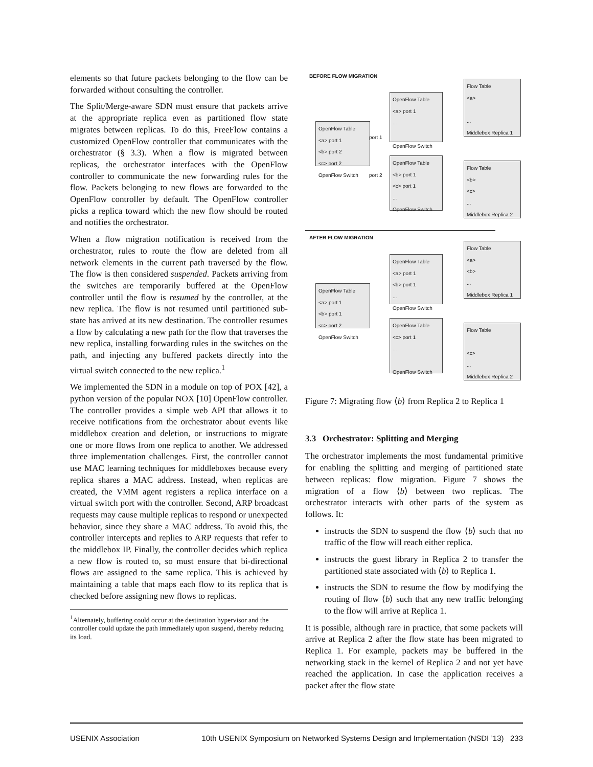elements so that future packets belonging to the flow can be forwarded without consulting the controller.
The Split/Merge-aware SDN must ensure that packets arrive at the appropriate replica even as partitioned flow state migrates between replicas. To do this, FreeFlow contains a customized OpenFlow controller that communicates with the orchestrator (§ 3.3). When a flow is migrated between replicas, the orchestrator interfaces with the OpenFlow controller to communicate the new forwarding rules for the flow. Packets belonging to new flows are forwarded to the OpenFlow controller by default. The OpenFlow controller picks a replica toward which the new flow should be routed and notifies the orchestrator.
When a flow migration notification is received from the orchestrator, rules to route the flow are deleted from all network elements in the current path traversed by the flow. The flow is then considered suspended. Packets arriving from the switches are temporarily buffered at the OpenFlow controller until the flow is resumed by the controller, at the new replica. The flow is not resumed until partitioned sub-state has arrived at its new destination. The controller resumes a flow by calculating a new path for the flow that traverses the new replica, installing forwarding rules in the switches on the path, and injecting any buffered packets directly into the virtual switch connected to the new replica.<sup>1</sup>
We implemented the SDN in a module on top of POX [42], a python version of the popular NOX [10] OpenFlow controller. The controller provides a simple web API that allows it to receive notifications from the orchestrator about events like middlebox creation and deletion, or instructions to migrate one or more flows from one replica to another. We addressed three implementation challenges. First, the controller cannot use MAC learning techniques for middleboxes because every replica shares a MAC address. Instead, when replicas are created, the VMM agent registers a replica interface on a virtual switch port with the controller. Second, ARP broadcast requests may cause multiple replicas to respond or unexpected behavior, since they share a MAC address. To avoid this, the controller intercepts and replies to ARP requests that refer to the middlebox IP. Finally, the controller decides which replica a new flow is routed to, so must ensure that bi-directional flows are assigned to the same replica. This is achieved by maintaining a table that maps each flow to its replica that is checked before assigning new flows to replicas.
<sup>1</sup> Alternately, buffering could occur at the destination hypervisor and the controller could update the path immediately upon suspend, thereby reducing its load.
BEFORE FLOW MIGRATION
OpenFlow Table
<a> port 1
<b> port 2
<c> port 2
OpenFlow Switch
OpenFlow Table
<a> port 1
...
OpenFlow Switch
OpenFlow Table
<b> port 1
<c> port 1
...
OpenFlow Switch
Flow Table
<a>
...
Middlebox Replica 1
Flow Table
<b>
<c>
...
Middlebox Replica 2
port 1
port 2
AFTER FLOW MIGRATION
OpenFlow Table
<a> port 1
<b> port 1
<c> port 2
OpenFlow Switch
OpenFlow Table
<a> port 1
<b> port 1
...
OpenFlow Switch
OpenFlow Table
<c> port 1
...
OpenFlow Switch
Flow Table
<a>
<b>
...
Middlebox Replica 1
Flow Table
<c>
...
Middlebox Replica 2
Figure 7: Migrating flow ⟨b⟩ from Replica 2 to Replica 1
3.3 Orchestrator: Splitting and Merging
The orchestrator implements the most fundamental primitive for enabling the splitting and merging of partitioned state between replicas: flow migration. Figure 7 shows the migration of a flow ⟨b⟩ between two replicas. The orchestrator interacts with other parts of the system as follows. It:
instructs the SDN to suspend the flow ⟨b⟩ such that no traffic of the flow will reach either replica.
instructs the guest library in Replica 2 to transfer the partitioned state associated with ⟨b⟩ to Replica 1.
instructs the SDN to resume the flow by modifying the routing of flow ⟨b⟩ such that any new traffic belonging to the flow will arrive at Replica 1.
It is possible, although rare in practice, that some packets will arrive at Replica 2 after the flow state has been migrated to Replica 1. For example, packets may be buffered in the networking stack in the kernel of Replica 2 and not yet have reached the application. In case the application receives a packet after the flow state
USENIX Association 10th USENIX Symposium on Networked Systems Design and Implementation (NSDI ’13) 233